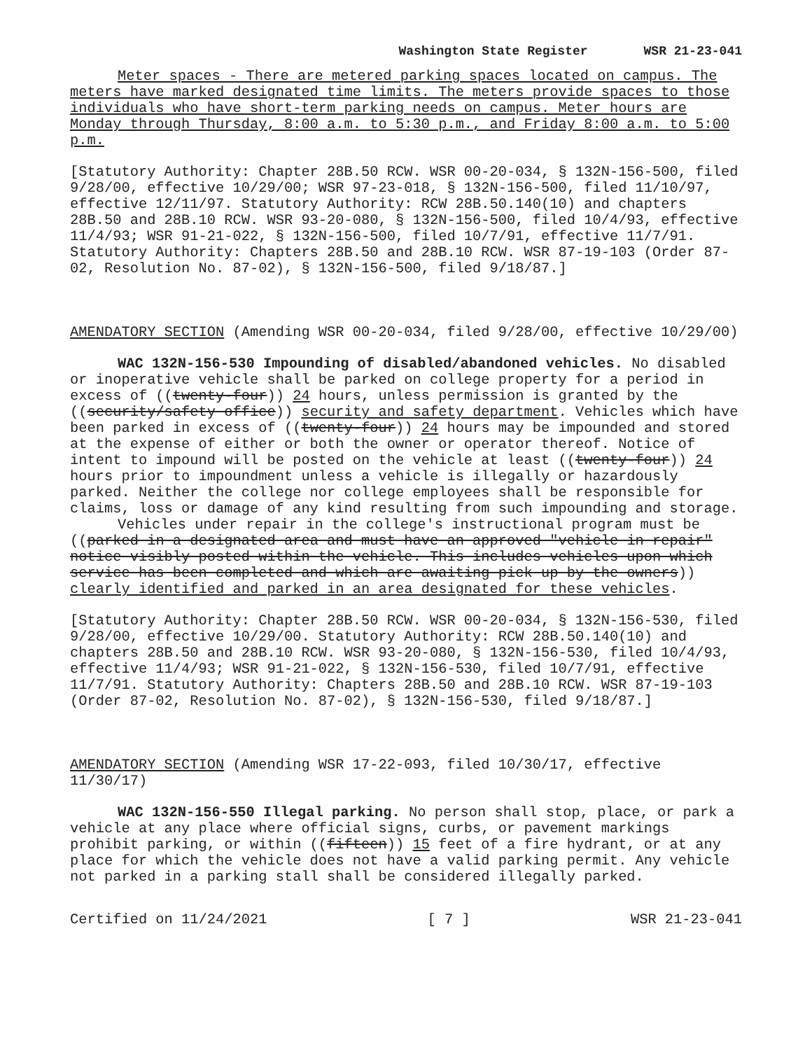Washington State Register WSR 21-23-041
Meter spaces - There are metered parking spaces located on campus. The meters have marked designated time limits. The meters provide spaces to those individuals who have short-term parking needs on campus. Meter hours are Monday through Thursday, 8:00 a.m. to 5:30 p.m., and Friday 8:00 a.m. to 5:00 p.m.
[Statutory Authority: Chapter 28B.50 RCW. WSR 00-20-034, § 132N-156-500, filed 9/28/00, effective 10/29/00; WSR 97-23-018, § 132N-156-500, filed 11/10/97, effective 12/11/97. Statutory Authority: RCW 28B.50.140(10) and chapters 28B.50 and 28B.10 RCW. WSR 93-20-080, § 132N-156-500, filed 10/4/93, effective 11/4/93; WSR 91-21-022, § 132N-156-500, filed 10/7/91, effective 11/7/91. Statutory Authority: Chapters 28B.50 and 28B.10 RCW. WSR 87-19-103 (Order 87-02, Resolution No. 87-02), § 132N-156-500, filed 9/18/87.]
AMENDATORY SECTION (Amending WSR 00-20-034, filed 9/28/00, effective 10/29/00)
WAC 132N-156-530 Impounding of disabled/abandoned vehicles. No disabled or inoperative vehicle shall be parked on college property for a period in excess of ((twenty-four)) 24 hours, unless permission is granted by the ((security/safety office)) security and safety department. Vehicles which have been parked in excess of ((twenty-four)) 24 hours may be impounded and stored at the expense of either or both the owner or operator thereof. Notice of intent to impound will be posted on the vehicle at least ((twenty-four)) 24 hours prior to impoundment unless a vehicle is illegally or hazardously parked. Neither the college nor college employees shall be responsible for claims, loss or damage of any kind resulting from such impounding and storage.
Vehicles under repair in the college's instructional program must be ((parked in a designated area and must have an approved "vehicle in repair" notice visibly posted within the vehicle. This includes vehicles upon which service has been completed and which are awaiting pick up by the owners)) clearly identified and parked in an area designated for these vehicles.
[Statutory Authority: Chapter 28B.50 RCW. WSR 00-20-034, § 132N-156-530, filed 9/28/00, effective 10/29/00. Statutory Authority: RCW 28B.50.140(10) and chapters 28B.50 and 28B.10 RCW. WSR 93-20-080, § 132N-156-530, filed 10/4/93, effective 11/4/93; WSR 91-21-022, § 132N-156-530, filed 10/7/91, effective 11/7/91. Statutory Authority: Chapters 28B.50 and 28B.10 RCW. WSR 87-19-103 (Order 87-02, Resolution No. 87-02), § 132N-156-530, filed 9/18/87.]
AMENDATORY SECTION (Amending WSR 17-22-093, filed 10/30/17, effective 11/30/17)
WAC 132N-156-550 Illegal parking. No person shall stop, place, or park a vehicle at any place where official signs, curbs, or pavement markings prohibit parking, or within ((fifteen)) 15 feet of a fire hydrant, or at any place for which the vehicle does not have a valid parking permit. Any vehicle not parked in a parking stall shall be considered illegally parked.
Certified on 11/24/2021 [ 7 ] WSR 21-23-041